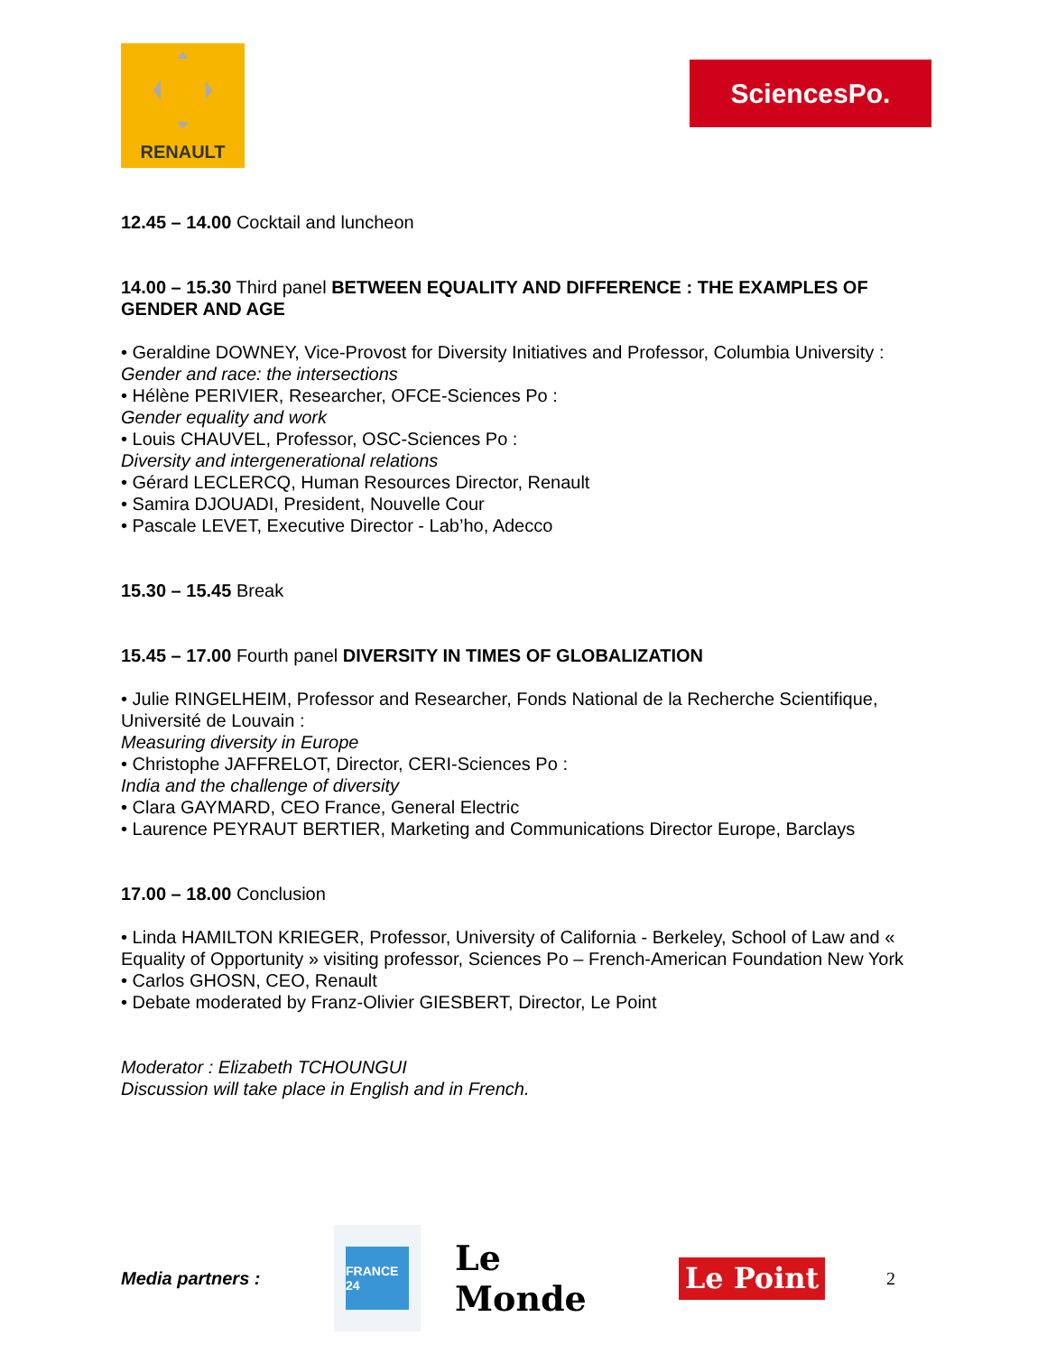RENAULT
SciencesPo.
12.45 – 14.00 Cocktail and luncheon
14.00 – 15.30 Third panel BETWEEN EQUALITY AND DIFFERENCE : THE EXAMPLES OF GENDER AND AGE
• Geraldine DOWNEY, Vice-Provost for Diversity Initiatives and Professor, Columbia University :
Gender and race: the intersections
• Hélène PERIVIER, Researcher, OFCE-Sciences Po :
Gender equality and work
• Louis CHAUVEL, Professor, OSC-Sciences Po :
Diversity and intergenerational relations
• Gérard LECLERCQ, Human Resources Director, Renault
• Samira DJOUADI, President, Nouvelle Cour
• Pascale LEVET, Executive Director - Lab’ho, Adecco
15.30 – 15.45 Break
15.45 – 17.00 Fourth panel DIVERSITY IN TIMES OF GLOBALIZATION
• Julie RINGELHEIM, Professor and Researcher, Fonds National de la Recherche Scientifique, Université de Louvain :
Measuring diversity in Europe
• Christophe JAFFRELOT, Director, CERI-Sciences Po :
India and the challenge of diversity
• Clara GAYMARD, CEO France, General Electric
• Laurence PEYRAUT BERTIER, Marketing and Communications Director Europe, Barclays
17.00 – 18.00 Conclusion
• Linda HAMILTON KRIEGER, Professor, University of California - Berkeley, School of Law and « Equality of Opportunity » visiting professor, Sciences Po – French-American Foundation New York
• Carlos GHOSN, CEO, Renault
• Debate moderated by Franz-Olivier GIESBERT, Director, Le Point
Moderator : Elizabeth TCHOUNGUI
Discussion will take place in English and in French.
Media partners :
FRANCE 24
Le Monde
Le Point
2